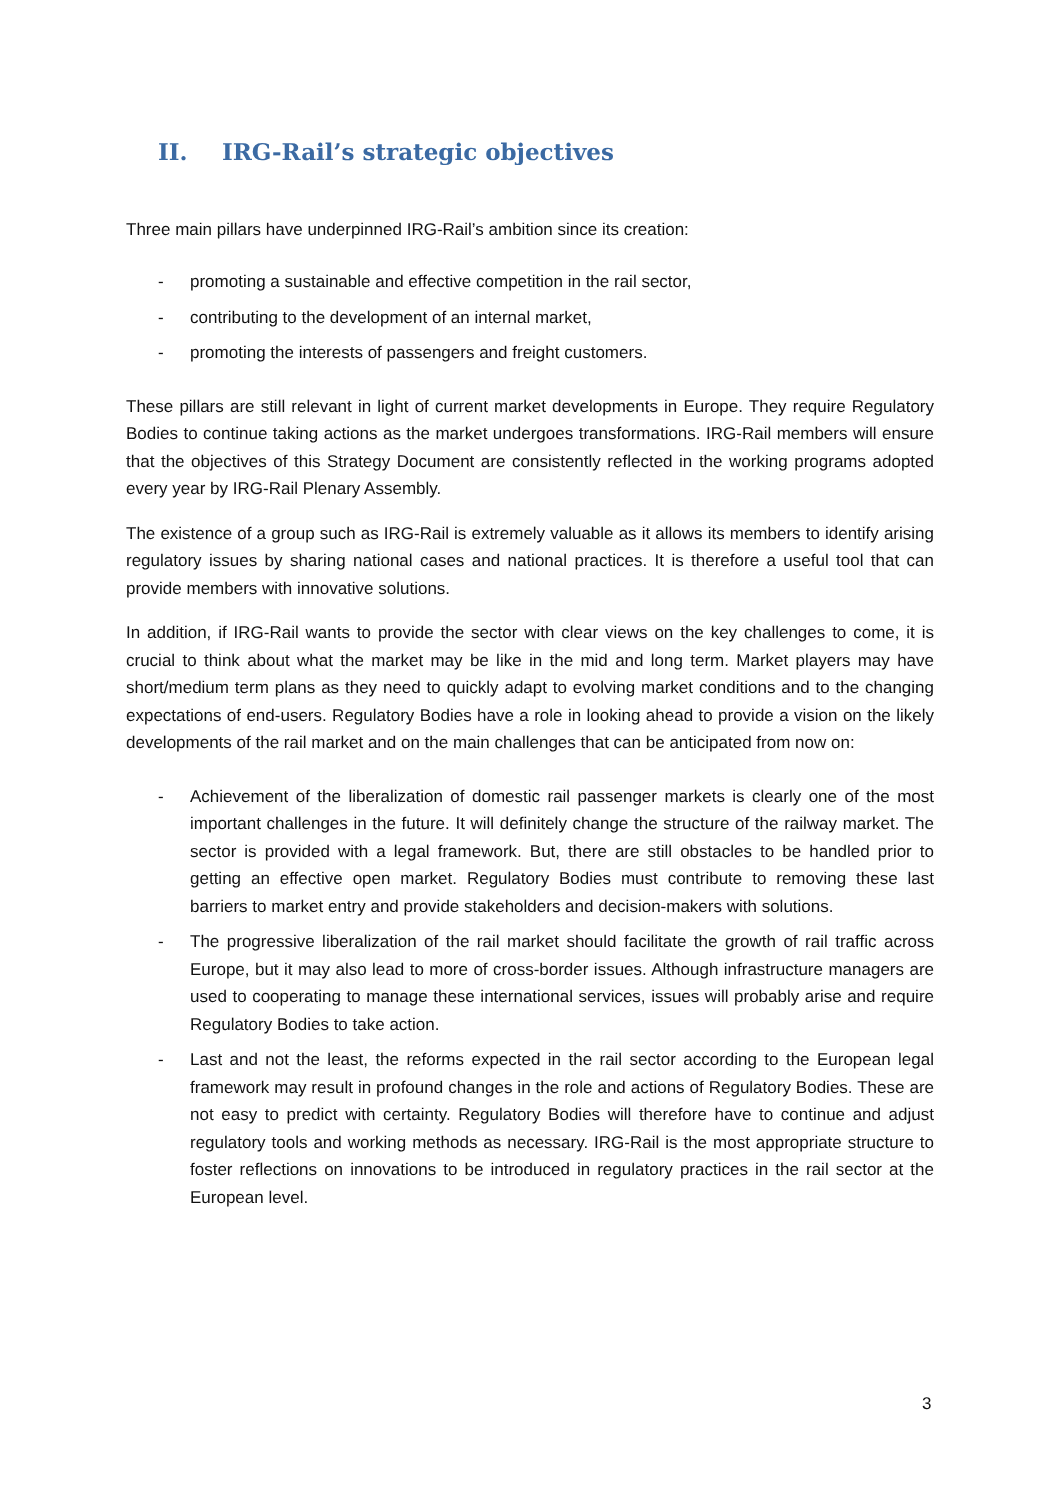II. IRG-Rail’s strategic objectives
Three main pillars have underpinned IRG-Rail’s ambition since its creation:
- promoting a sustainable and effective competition in the rail sector,
- contributing to the development of an internal market,
- promoting the interests of passengers and freight customers.
These pillars are still relevant in light of current market developments in Europe. They require Regulatory Bodies to continue taking actions as the market undergoes transformations. IRG-Rail members will ensure that the objectives of this Strategy Document are consistently reflected in the working programs adopted every year by IRG-Rail Plenary Assembly.
The existence of a group such as IRG-Rail is extremely valuable as it allows its members to identify arising regulatory issues by sharing national cases and national practices. It is therefore a useful tool that can provide members with innovative solutions.
In addition, if IRG-Rail wants to provide the sector with clear views on the key challenges to come, it is crucial to think about what the market may be like in the mid and long term. Market players may have short/medium term plans as they need to quickly adapt to evolving market conditions and to the changing expectations of end-users. Regulatory Bodies have a role in looking ahead to provide a vision on the likely developments of the rail market and on the main challenges that can be anticipated from now on:
- Achievement of the liberalization of domestic rail passenger markets is clearly one of the most important challenges in the future. It will definitely change the structure of the railway market. The sector is provided with a legal framework. But, there are still obstacles to be handled prior to getting an effective open market. Regulatory Bodies must contribute to removing these last barriers to market entry and provide stakeholders and decision-makers with solutions.
- The progressive liberalization of the rail market should facilitate the growth of rail traffic across Europe, but it may also lead to more of cross-border issues. Although infrastructure managers are used to cooperating to manage these international services, issues will probably arise and require Regulatory Bodies to take action.
- Last and not the least, the reforms expected in the rail sector according to the European legal framework may result in profound changes in the role and actions of Regulatory Bodies. These are not easy to predict with certainty. Regulatory Bodies will therefore have to continue and adjust regulatory tools and working methods as necessary. IRG-Rail is the most appropriate structure to foster reflections on innovations to be introduced in regulatory practices in the rail sector at the European level.
3